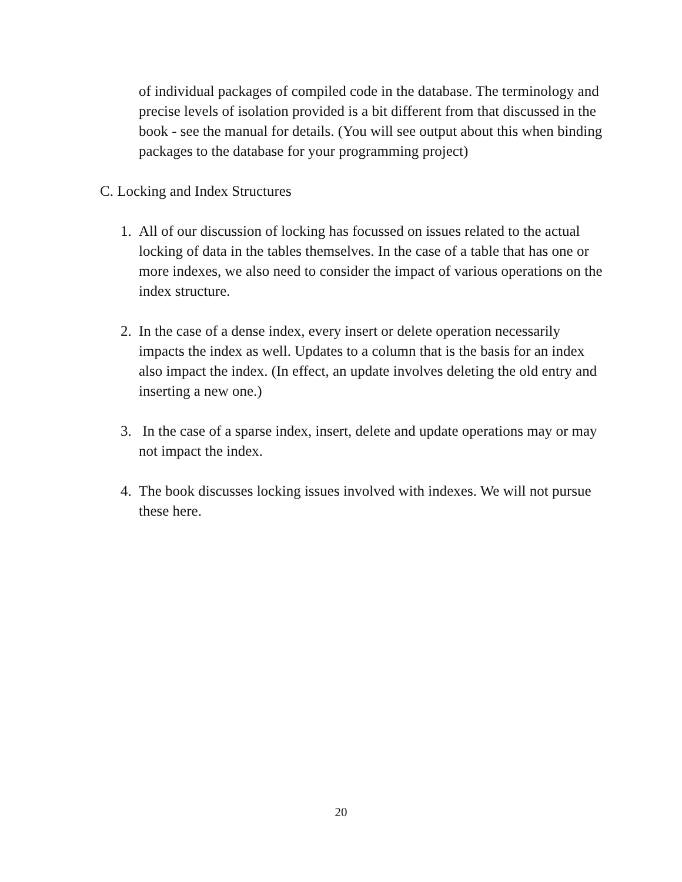of individual packages of compiled code in the database. The terminology and precise levels of isolation provided is a bit different from that discussed in the book - see the manual for details. (You will see output about this when binding packages to the database for your programming project)
C. Locking and Index Structures
1. All of our discussion of locking has focussed on issues related to the actual locking of data in the tables themselves. In the case of a table that has one or more indexes, we also need to consider the impact of various operations on the index structure.
2. In the case of a dense index, every insert or delete operation necessarily impacts the index as well. Updates to a column that is the basis for an index also impact the index. (In effect, an update involves deleting the old entry and inserting a new one.)
3. In the case of a sparse index, insert, delete and update operations may or may not impact the index.
4. The book discusses locking issues involved with indexes. We will not pursue these here.
20